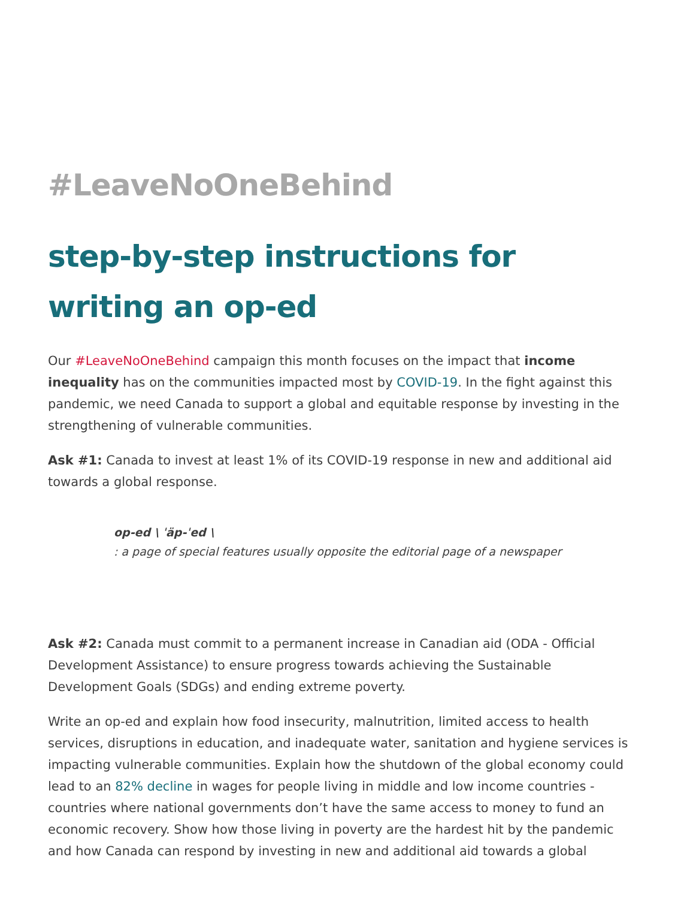#LeaveNoOneBehind
step-by-step instructions for writing an op-ed
Our #LeaveNoOneBehind campaign this month focuses on the impact that income inequality has on the communities impacted most by COVID-19. In the fight against this pandemic, we need Canada to support a global and equitable response by investing in the strengthening of vulnerable communities.
Ask #1: Canada to invest at least 1% of its COVID-19 response in new and additional aid towards a global response.
op-ed \ ˈäp-ˈed \
: a page of special features usually opposite the editorial page of a newspaper
Ask #2: Canada must commit to a permanent increase in Canadian aid (ODA - Official Development Assistance) to ensure progress towards achieving the Sustainable Development Goals (SDGs) and ending extreme poverty.
Write an op-ed and explain how food insecurity, malnutrition, limited access to health services, disruptions in education, and inadequate water, sanitation and hygiene services is impacting vulnerable communities. Explain how the shutdown of the global economy could lead to an 82% decline in wages for people living in middle and low income countries - countries where national governments don’t have the same access to money to fund an economic recovery. Show how those living in poverty are the hardest hit by the pandemic and how Canada can respond by investing in new and additional aid towards a global